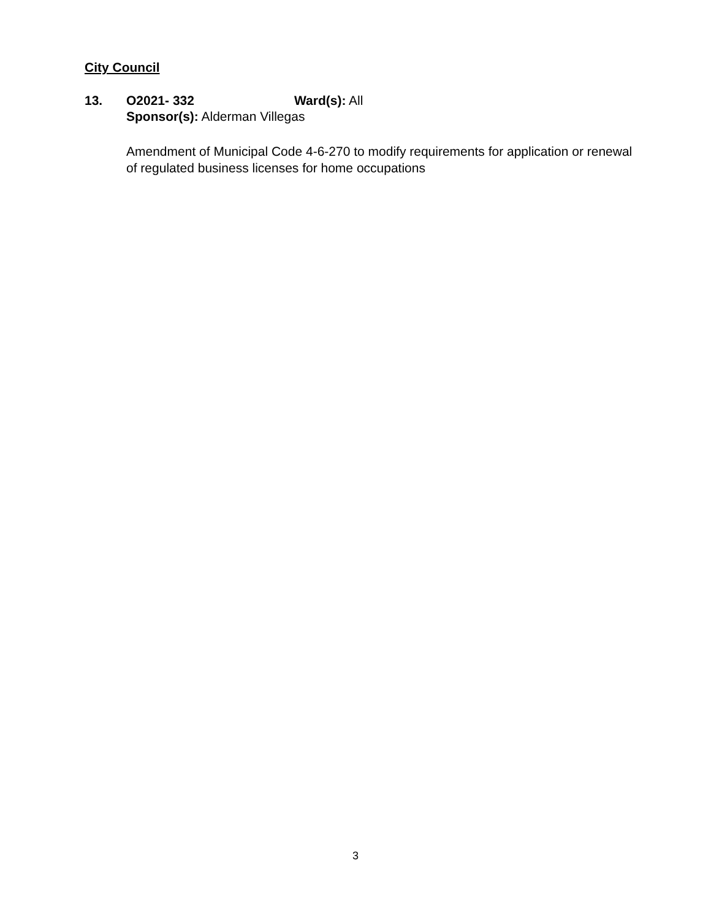City Council
13. O2021- 332 Ward(s): All
Sponsor(s): Alderman Villegas
Amendment of Municipal Code 4-6-270 to modify requirements for application or renewal of regulated business licenses for home occupations
3